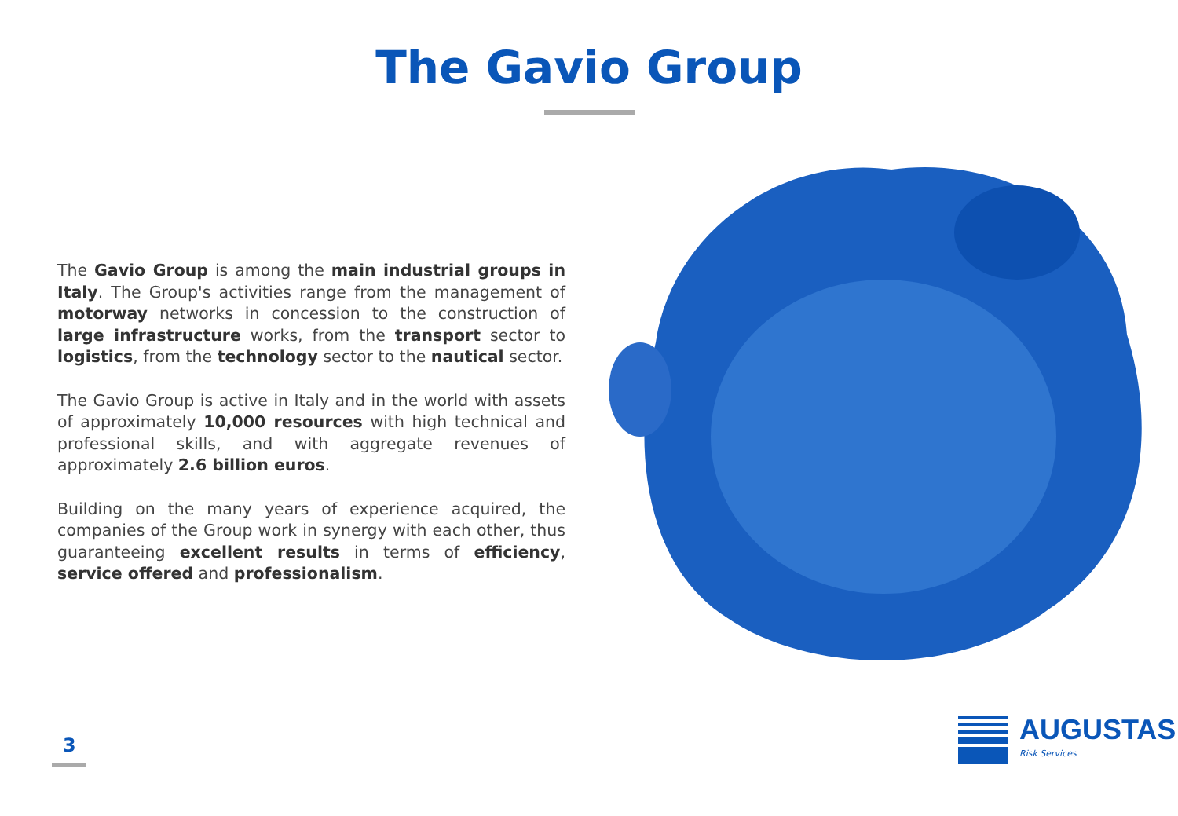The Gavio Group
The Gavio Group is among the main industrial groups in Italy. The Group's activities range from the management of motorway networks in concession to the construction of large infrastructure works, from the transport sector to logistics, from the technology sector to the nautical sector.
The Gavio Group is active in Italy and in the world with assets of approximately 10,000 resources with high technical and professional skills, and with aggregate revenues of approximately 2.6 billion euros.
Building on the many years of experience acquired, the companies of the Group work in synergy with each other, thus guaranteeing excellent results in terms of efficiency, service offered and professionalism.
3
AUGUSTAS
Risk Services